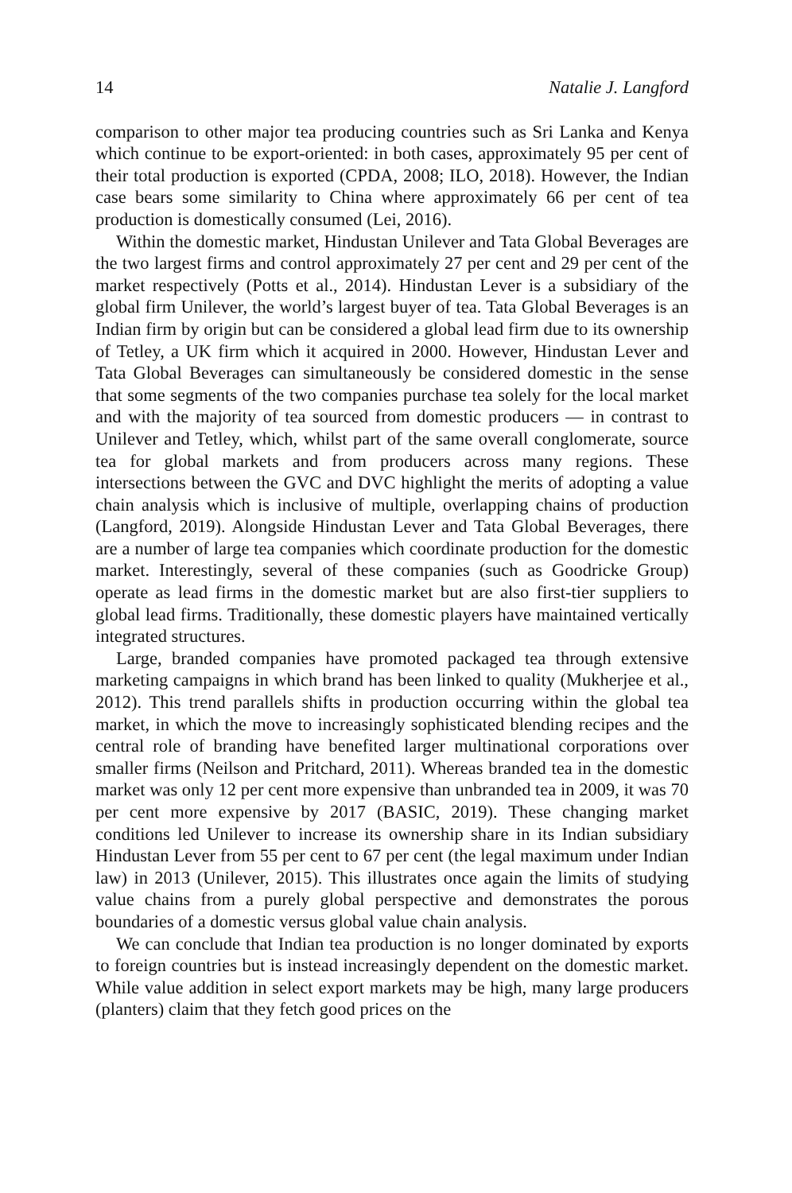14 Natalie J. Langford
comparison to other major tea producing countries such as Sri Lanka and Kenya which continue to be export-oriented: in both cases, approximately 95 per cent of their total production is exported (CPDA, 2008; ILO, 2018). However, the Indian case bears some similarity to China where approximately 66 per cent of tea production is domestically consumed (Lei, 2016).
Within the domestic market, Hindustan Unilever and Tata Global Beverages are the two largest firms and control approximately 27 per cent and 29 per cent of the market respectively (Potts et al., 2014). Hindustan Lever is a subsidiary of the global firm Unilever, the world’s largest buyer of tea. Tata Global Beverages is an Indian firm by origin but can be considered a global lead firm due to its ownership of Tetley, a UK firm which it acquired in 2000. However, Hindustan Lever and Tata Global Beverages can simultaneously be considered domestic in the sense that some segments of the two companies purchase tea solely for the local market and with the majority of tea sourced from domestic producers — in contrast to Unilever and Tetley, which, whilst part of the same overall conglomerate, source tea for global markets and from producers across many regions. These intersections between the GVC and DVC highlight the merits of adopting a value chain analysis which is inclusive of multiple, overlapping chains of production (Langford, 2019). Alongside Hindustan Lever and Tata Global Beverages, there are a number of large tea companies which coordinate production for the domestic market. Interestingly, several of these companies (such as Goodricke Group) operate as lead firms in the domestic market but are also first-tier suppliers to global lead firms. Traditionally, these domestic players have maintained vertically integrated structures.
Large, branded companies have promoted packaged tea through extensive marketing campaigns in which brand has been linked to quality (Mukherjee et al., 2012). This trend parallels shifts in production occurring within the global tea market, in which the move to increasingly sophisticated blending recipes and the central role of branding have benefited larger multinational corporations over smaller firms (Neilson and Pritchard, 2011). Whereas branded tea in the domestic market was only 12 per cent more expensive than unbranded tea in 2009, it was 70 per cent more expensive by 2017 (BASIC, 2019). These changing market conditions led Unilever to increase its ownership share in its Indian subsidiary Hindustan Lever from 55 per cent to 67 per cent (the legal maximum under Indian law) in 2013 (Unilever, 2015). This illustrates once again the limits of studying value chains from a purely global perspective and demonstrates the porous boundaries of a domestic versus global value chain analysis.
We can conclude that Indian tea production is no longer dominated by exports to foreign countries but is instead increasingly dependent on the domestic market. While value addition in select export markets may be high, many large producers (planters) claim that they fetch good prices on the